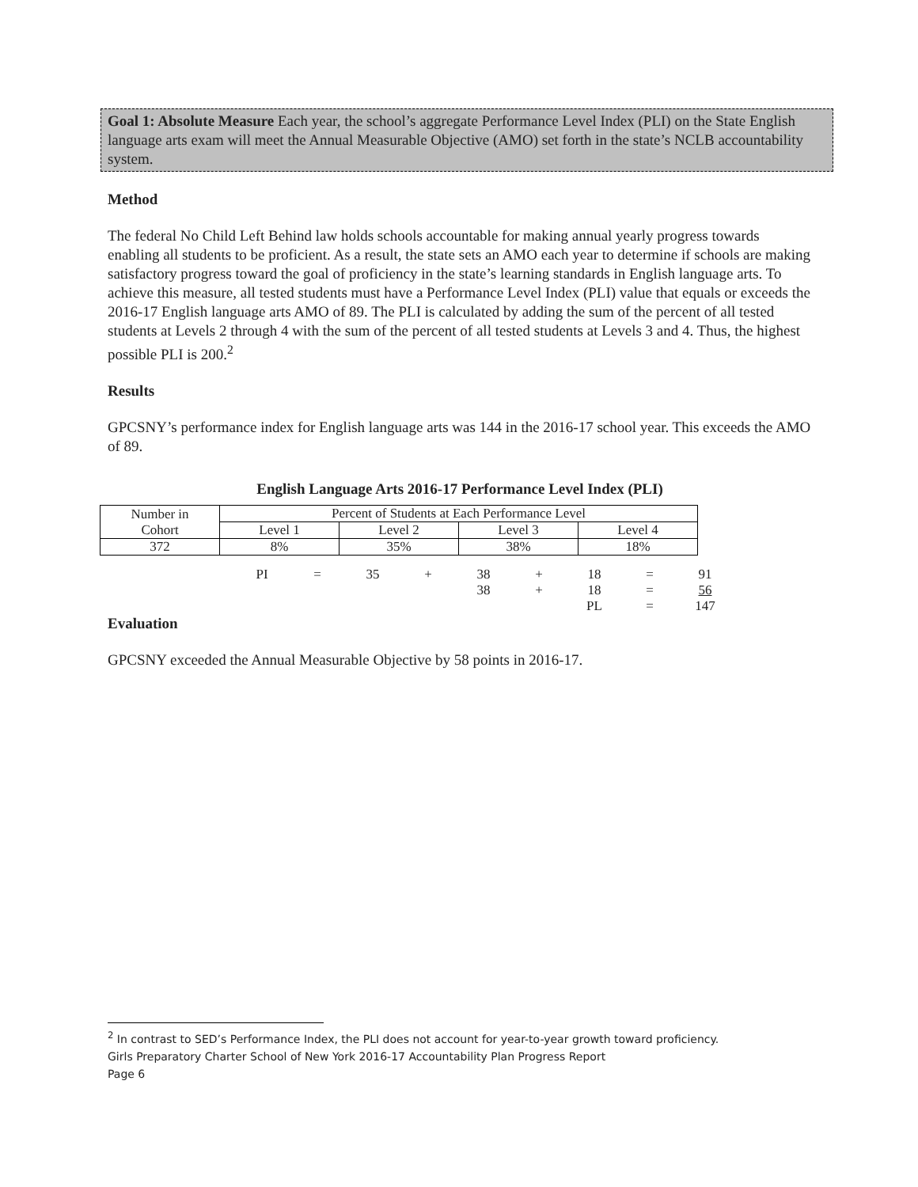Goal 1: Absolute Measure Each year, the school’s aggregate Performance Level Index (PLI) on the State English language arts exam will meet the Annual Measurable Objective (AMO) set forth in the state’s NCLB accountability system.
Method
The federal No Child Left Behind law holds schools accountable for making annual yearly progress towards enabling all students to be proficient. As a result, the state sets an AMO each year to determine if schools are making satisfactory progress toward the goal of proficiency in the state’s learning standards in English language arts. To achieve this measure, all tested students must have a Performance Level Index (PLI) value that equals or exceeds the 2016-17 English language arts AMO of 89. The PLI is calculated by adding the sum of the percent of all tested students at Levels 2 through 4 with the sum of the percent of all tested students at Levels 3 and 4. Thus, the highest possible PLI is 200.<sup>2</sup>
Results
GPCSNY’s performance index for English language arts was 144 in the 2016-17 school year. This exceeds the AMO of 89.
English Language Arts 2016-17 Performance Level Index (PLI)
| Number in Cohort | Percent of Students at Each Performance Level | | | |
| | Level 1 | Level 2 | Level 3 | Level 4 |
| 372 | 8% | 35% | 38% | 18% |
| PI | = | 35 | + | 38 | + | 18 | = | 91 |
| | | | | 38 | + | 18 | = | 56 |
| | | | | | | PL | = | 147 |
Evaluation
GPCSNY exceeded the Annual Measurable Objective by 58 points in 2016-17.
<sup>2</sup> In contrast to SED’s Performance Index, the PLI does not account for year-to-year growth toward proficiency.
Girls Preparatory Charter School of New York 2016-17 Accountability Plan Progress Report
Page 6